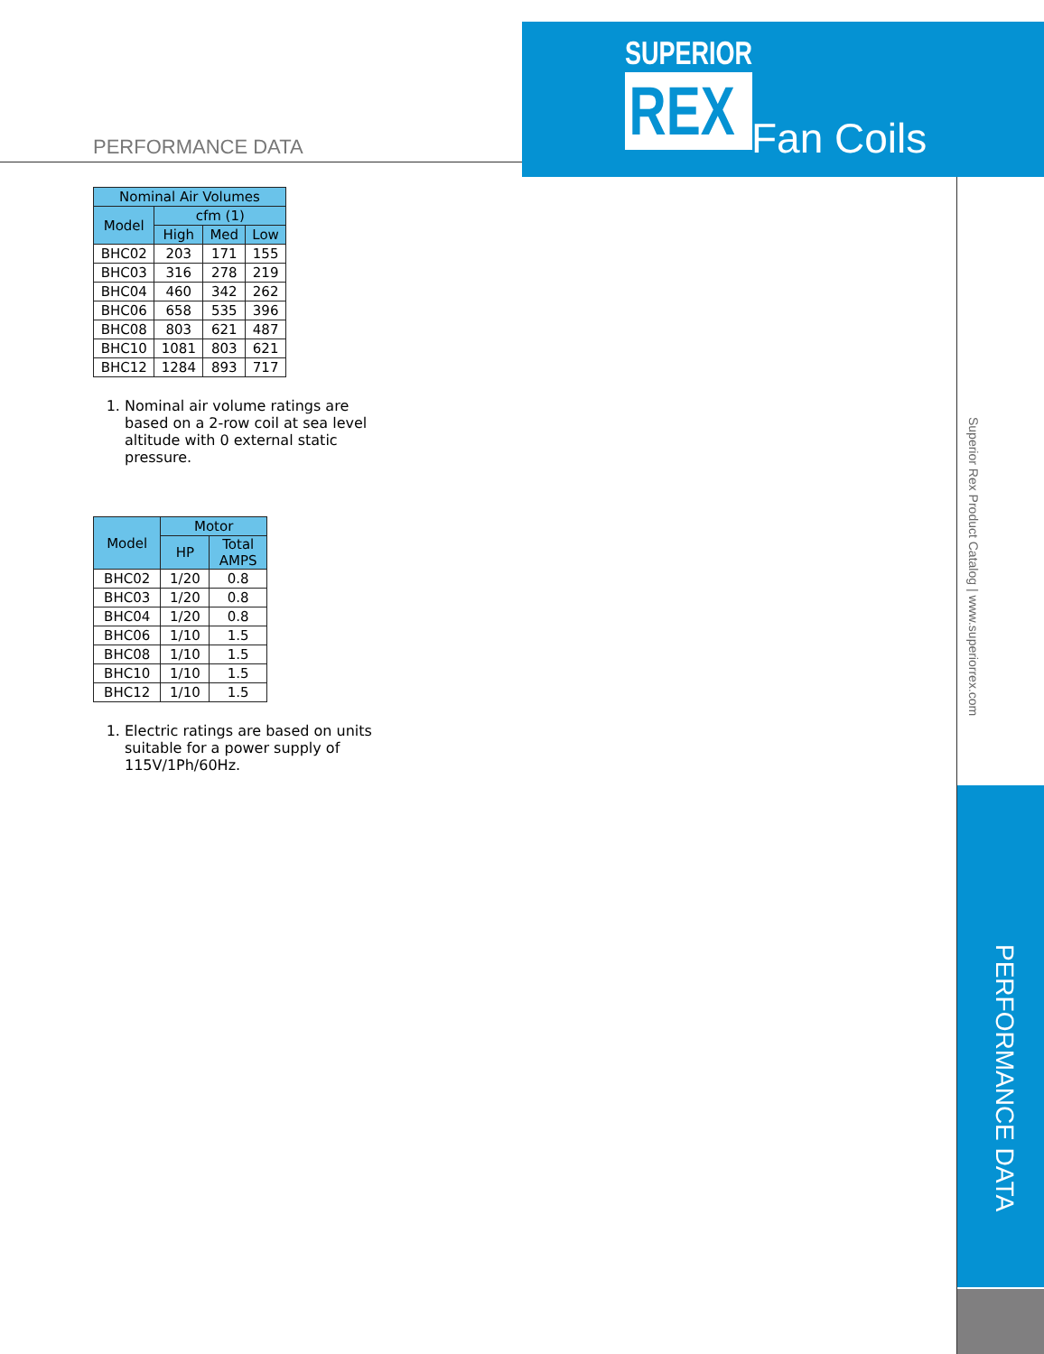SUPERIOR
REX
Fan Coils
PERFORMANCE DATA
Superior Rex Product Catalog | www.superiorrex.com
PERFORMANCE DATA
| Nominal Air Volumes | | | |
| --- | --- | --- | --- |
| Model | cfm (1) | | |
| | High | Med | Low |
| BHC02 | 203 | 171 | 155 |
| BHC03 | 316 | 278 | 219 |
| BHC04 | 460 | 342 | 262 |
| BHC06 | 658 | 535 | 396 |
| BHC08 | 803 | 621 | 487 |
| BHC10 | 1081 | 803 | 621 |
| BHC12 | 1284 | 893 | 717 |
1. Nominal air volume ratings are based on a 2-row coil at sea level altitude with 0 external static pressure.
| Model | Motor | |
| --- | --- | --- |
| | HP | Total AMPS |
| BHC02 | 1/20 | 0.8 |
| BHC03 | 1/20 | 0.8 |
| BHC04 | 1/20 | 0.8 |
| BHC06 | 1/10 | 1.5 |
| BHC08 | 1/10 | 1.5 |
| BHC10 | 1/10 | 1.5 |
| BHC12 | 1/10 | 1.5 |
1. Electric ratings are based on units suitable for a power supply of 115V/1Ph/60Hz.